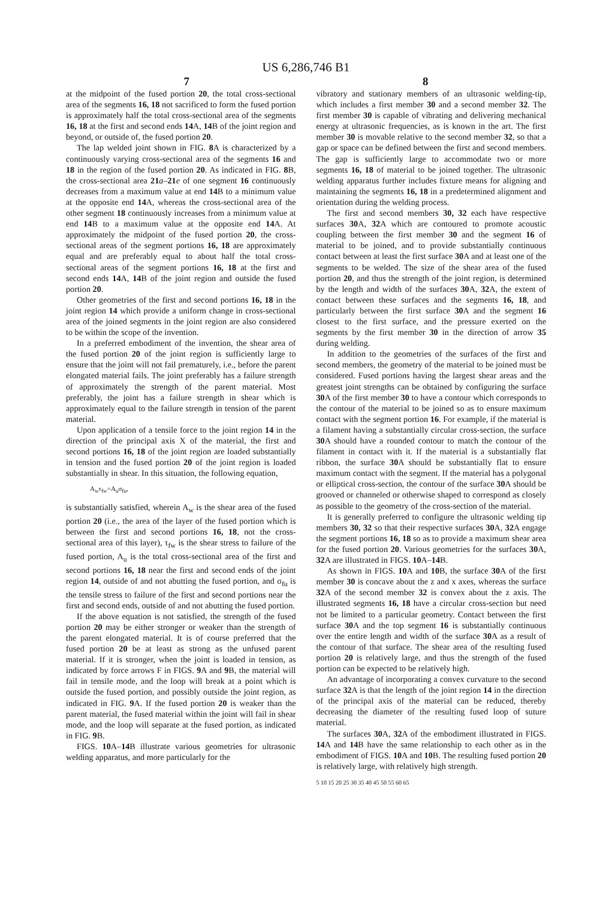US 6,286,746 B1
7 8
at the midpoint of the fused portion 20, the total cross-sectional area of the segments 16, 18 not sacrificed to form the fused portion is approximately half the total cross-sectional area of the segments 16, 18 at the first and second ends 14 A, 14 B of the joint region and beyond, or outside of, the fused portion 20.
The lap welded joint shown in FIG. 8 A is characterized by a continuously varying cross-sectional area of the segments 16 and 18 in the region of the fused portion 20. As indicated in FIG. 8 B, the cross-sectional area 21 a–21 e of one segment 16 continuously decreases from a maximum value at end 14 B to a minimum value at the opposite end 14 A, whereas the cross-sectional area of the other segment 18 continuously increases from a minimum value at end 14 B to a maximum value at the opposite end 14 A. At approximately the midpoint of the fused portion 20, the cross-sectional areas of the segment portions 16, 18 are approximately equal and are preferably equal to about half the total cross-sectional areas of the segment portions 16, 18 at the first and second ends 14 A, 14 B of the joint region and outside the fused portion 20.
Other geometries of the first and second portions 16, 18 in the joint region 14 which provide a uniform change in cross-sectional area of the joined segments in the joint region are also considered to be within the scope of the invention.
In a preferred embodiment of the invention, the shear area of the fused portion 20 of the joint region is sufficiently large to ensure that the joint will not fail prematurely, i.e., before the parent elongated material fails. The joint preferably has a failure strength of approximately the strength of the parent material. Most preferably, the joint has a failure strength in shear which is approximately equal to the failure strength in tension of the parent material.
Upon application of a tensile force to the joint region 14 in the direction of the principal axis X of the material, the first and second portions 16, 18 of the joint region are loaded substantially in tension and the fused portion 20 of the joint region is loaded substantially in shear. In this situation, the following equation,
A<sub>w</sub>τ<sub>fw</sub>=A<sub>u</sub>σ<sub>fu</sub>,
is substantially satisfied, wherein A<sub>w</sub> is the shear area of the fused portion 20 (i.e., the area of the layer of the fused portion which is between the first and second portions 16, 18, not the cross-sectional area of this layer), τ<sub>fw</sub> is the shear stress to failure of the fused portion, A<sub>u</sub> is the total cross-sectional area of the first and second portions 16, 18 near the first and second ends of the joint region 14, outside of and not abutting the fused portion, and σ<sub>fu</sub> is the tensile stress to failure of the first and second portions near the first and second ends, outside of and not abutting the fused portion.
If the above equation is not satisfied, the strength of the fused portion 20 may be either stronger or weaker than the strength of the parent elongated material. It is of course preferred that the fused portion 20 be at least as strong as the unfused parent material. If it is stronger, when the joint is loaded in tension, as indicated by force arrows F in FIGS. 9 A and 9 B, the material will fail in tensile mode, and the loop will break at a point which is outside the fused portion, and possibly outside the joint region, as indicated in FIG. 9 A. If the fused portion 20 is weaker than the parent material, the fused material within the joint will fail in shear mode, and the loop will separate at the fused portion, as indicated in FIG. 9 B.
FIGS. 10 A–14 B illustrate various geometries for ultrasonic welding apparatus, and more particularly for the
vibratory and stationary members of an ultrasonic welding-tip, which includes a first member 30 and a second member 32. The first member 30 is capable of vibrating and delivering mechanical energy at ultrasonic frequencies, as is known in the art. The first member 30 is movable relative to the second member 32, so that a gap or space can be defined between the first and second members. The gap is sufficiently large to accommodate two or more segments 16, 18 of material to be joined together. The ultrasonic welding apparatus further includes fixture means for aligning and maintaining the segments 16, 18 in a predetermined alignment and orientation during the welding process.
The first and second members 30, 32 each have respective surfaces 30 A, 32 A which are contoured to promote acoustic coupling between the first member 30 and the segment 16 of material to be joined, and to provide substantially continuous contact between at least the first surface 30 A and at least one of the segments to be welded. The size of the shear area of the fused portion 20, and thus the strength of the joint region, is determined by the length and width of the surfaces 30 A, 32 A, the extent of contact between these surfaces and the segments 16, 18, and particularly between the first surface 30 A and the segment 16 closest to the first surface, and the pressure exerted on the segments by the first member 30 in the direction of arrow 35 during welding.
In addition to the geometries of the surfaces of the first and second members, the geometry of the material to be joined must be considered. Fused portions having the largest shear areas and the greatest joint strengths can be obtained by configuring the surface 30 A of the first member 30 to have a contour which corresponds to the contour of the material to be joined so as to ensure maximum contact with the segment portion 16. For example, if the material is a filament having a substantially circular cross-section, the surface 30 A should have a rounded contour to match the contour of the filament in contact with it. If the material is a substantially flat ribbon, the surface 30 A should be substantially flat to ensure maximum contact with the segment. If the material has a polygonal or elliptical cross-section, the contour of the surface 30 A should be grooved or channeled or otherwise shaped to correspond as closely as possible to the geometry of the cross-section of the material.
It is generally preferred to configure the ultrasonic welding tip members 30, 32 so that their respective surfaces 30 A, 32 A engage the segment portions 16, 18 so as to provide a maximum shear area for the fused portion 20. Various geometries for the surfaces 30 A, 32 A are illustrated in FIGS. 10 A–14 B.
As shown in FIGS. 10 A and 10 B, the surface 30 A of the first member 30 is concave about the z and x axes, whereas the surface 32 A of the second member 32 is convex about the z axis. The illustrated segments 16, 18 have a circular cross-section but need not be limited to a particular geometry. Contact between the first surface 30 A and the top segment 16 is substantially continuous over the entire length and width of the surface 30 A as a result of the contour of that surface. The shear area of the resulting fused portion 20 is relatively large, and thus the strength of the fused portion can be expected to be relatively high.
An advantage of incorporating a convex curvature to the second surface 32 A is that the length of the joint region 14 in the direction of the principal axis of the material can be reduced, thereby decreasing the diameter of the resulting fused loop of suture material.
The surfaces 30 A, 32 A of the embodiment illustrated in FIGS. 14 A and 14 B have the same relationship to each other as in the embodiment of FIGS. 10 A and 10 B. The resulting fused portion 20 is relatively large, with relatively high strength.
5 10 15 20 25 30 35 40 45 50 55 60 65